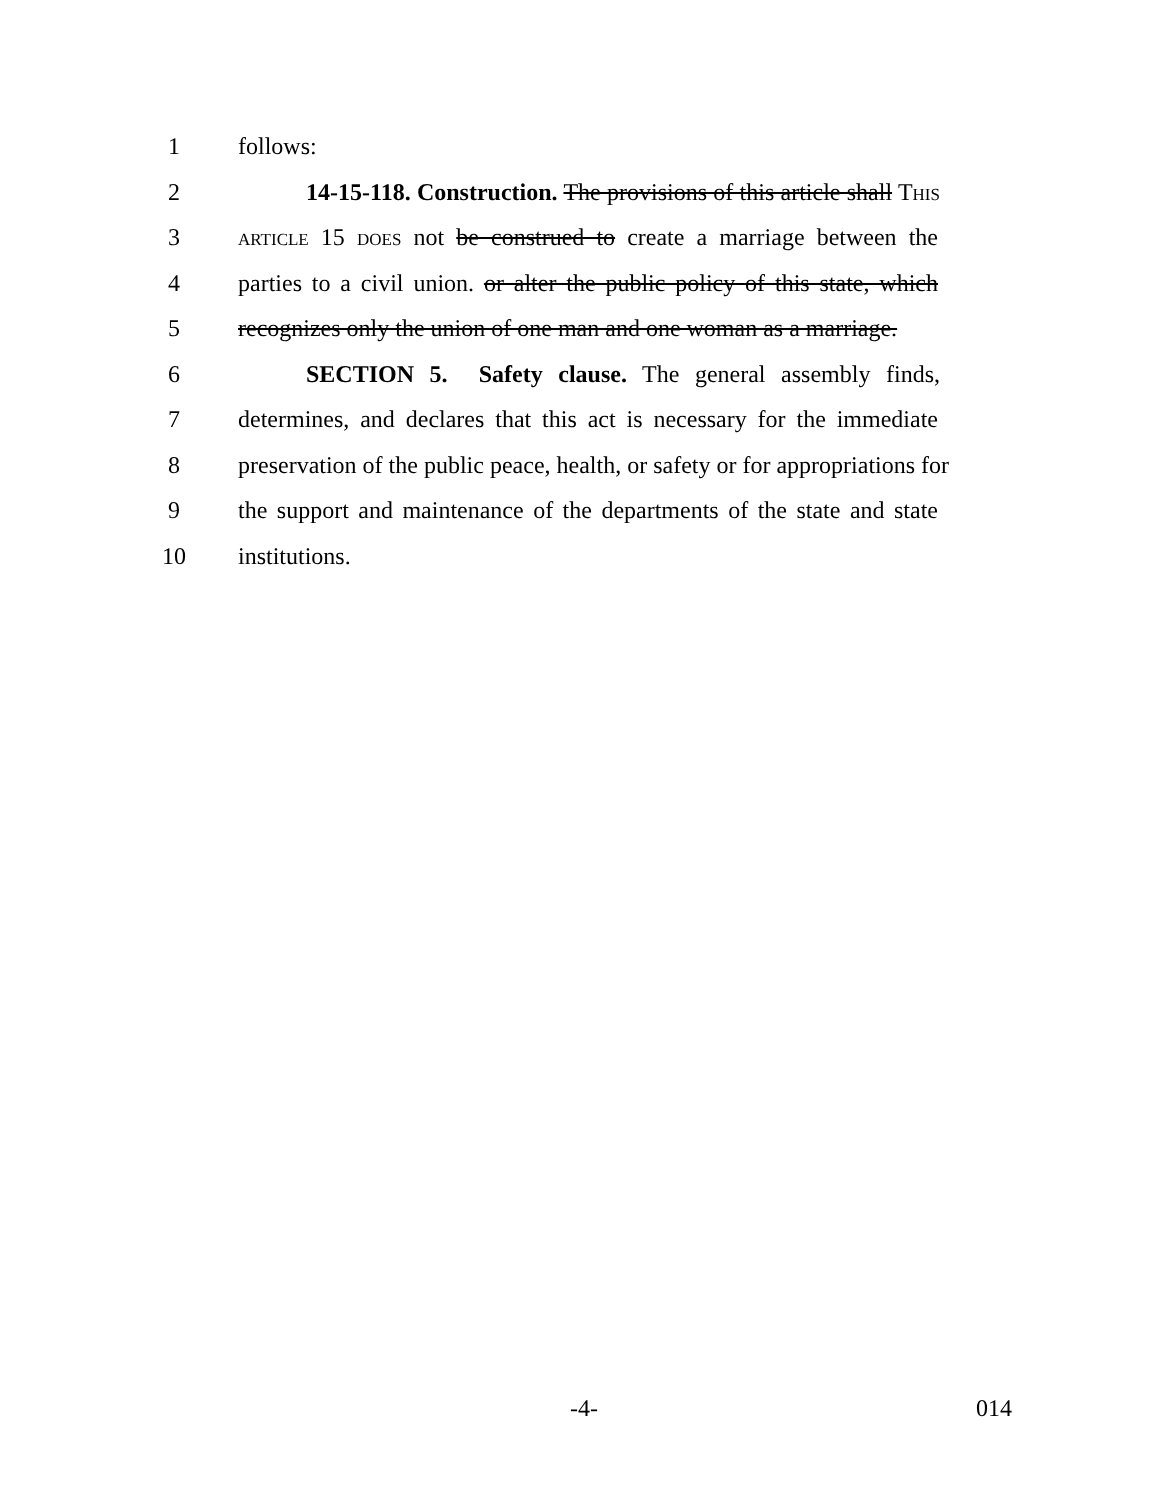1 follows:
2 14-15-118. Construction. The provisions of this article shall THIS
3 ARTICLE 15 DOES not be construed to create a marriage between the
4 parties to a civil union. or alter the public policy of this state, which
5 recognizes only the union of one man and one woman as a marriage.
6 SECTION 5. Safety clause. The general assembly finds,
7 determines, and declares that this act is necessary for the immediate
8 preservation of the public peace, health, or safety or for appropriations for
9 the support and maintenance of the departments of the state and state
10 institutions.
-4- 014